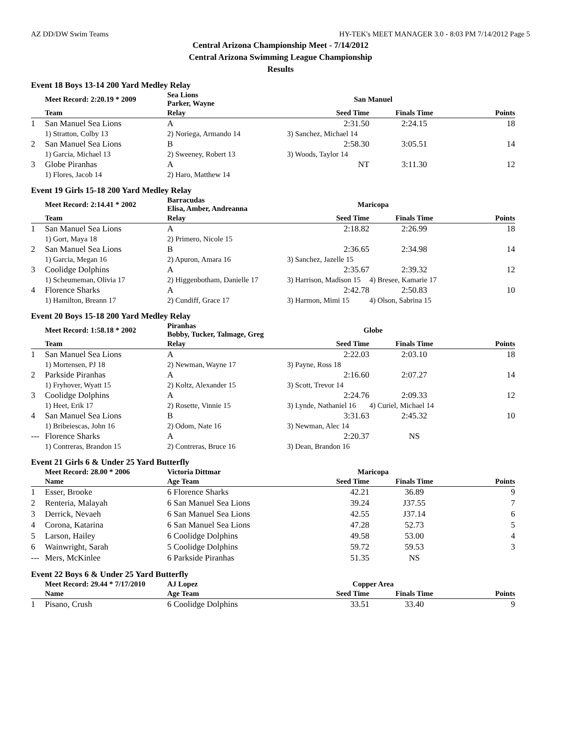AZ DD/DW Swim Teams HY-TEK's MEET MANAGER 3.0 - 8:03 PM 7/14/2012 Page 5
Central Arizona Championship Meet - 7/14/2012
Central Arizona Swimming League Championship
Results
Event 18 Boys 13-14 200 Yard Medley Relay
| | Meet Record: 2:20.19 * 2009 | Sea Lions Parker, Wayne | San Manuel | | |
| | Team | Relay | Seed Time | Finals Time | Points |
| 1 | San Manuel Sea Lions | A | 2:31.50 | 2:24.15 | 18 |
| | 1) Stratton, Colby 13 | 2) Noriega, Armando 14 | 3) Sanchez, Michael 14 | | |
| 2 | San Manuel Sea Lions | B | 2:58.30 | 3:05.51 | 14 |
| | 1) Garcia, Michael 13 | 2) Sweeney, Robert 13 | 3) Woods, Taylor 14 | | |
| 3 | Globe Piranhas | A | NT | 3:11.30 | 12 |
| | 1) Flores, Jacob 14 | 2) Haro, Matthew 14 | | | |
Event 19 Girls 15-18 200 Yard Medley Relay
| | Meet Record: 2:14.41 * 2002 | Barracudas Elisa, Amber, Andreanna | Maricopa | | |
| | Team | Relay | Seed Time | Finals Time | Points |
| 1 | San Manuel Sea Lions | A | 2:18.82 | 2:26.99 | 18 |
| | 1) Gort, Maya 18 | 2) Primero, Nicole 15 | | | |
| 2 | San Manuel Sea Lions | B | 2:36.65 | 2:34.98 | 14 |
| | 1) Garcia, Megan 16 | 2) Apuron, Amara 16 | 3) Sanchez, Jazelle 15 | | |
| 3 | Coolidge Dolphins | A | 2:35.67 | 2:39.32 | 12 |
| | 1) Scheumeman, Olivia 17 | 2) Higgenbotham, Danielle 17 | 3) Harrison, Madison 15 | 4) Bresee, Kamarie 17 | |
| 4 | Florence Sharks | A | 2:42.78 | 2:50.83 | 10 |
| | 1) Hamilton, Breann 17 | 2) Cundiff, Grace 17 | 3) Harmon, Mimi 15 | 4) Olson, Sabrina 15 | |
Event 20 Boys 15-18 200 Yard Medley Relay
| | Meet Record: 1:58.18 * 2002 | Piranhas Bobby, Tucker, Talmage, Greg | Globe | | |
| | Team | Relay | Seed Time | Finals Time | Points |
| 1 | San Manuel Sea Lions | A | 2:22.03 | 2:03.10 | 18 |
| | 1) Mortensen, PJ 18 | 2) Newman, Wayne 17 | 3) Payne, Ross 18 | | |
| 2 | Parkside Piranhas | A | 2:16.60 | 2:07.27 | 14 |
| | 1) Fryhover, Wyatt 15 | 2) Koltz, Alexander 15 | 3) Scott, Trevor 14 | | |
| 3 | Coolidge Dolphins | A | 2:24.76 | 2:09.33 | 12 |
| | 1) Heet, Erik 17 | 2) Rosette, Vinnie 15 | 3) Lynde, Nathaniel 16 | 4) Curiel, Michael 14 | |
| 4 | San Manuel Sea Lions | B | 3:31.63 | 2:45.32 | 10 |
| | 1) Bribeiescas, John 16 | 2) Odom, Nate 16 | 3) Newman, Alec 14 | | |
| --- | Florence Sharks | A | 2:20.37 | NS | |
| | 1) Contreras, Brandon 15 | 2) Contreras, Bruce 16 | 3) Dean, Brandon 16 | | |
Event 21 Girls 6 & Under 25 Yard Butterfly
| | Meet Record: 28.00 * 2006 | Victoria Dittmar | Maricopa | | |
| | Name | Age Team | Seed Time | Finals Time | Points |
| 1 | Esser, Brooke | 6 Florence Sharks | 42.21 | 36.89 | 9 |
| 2 | Renteria, Malayah | 6 San Manuel Sea Lions | 39.24 | J37.55 | 7 |
| 3 | Derrick, Nevaeh | 6 San Manuel Sea Lions | 42.55 | J37.14 | 6 |
| 4 | Corona, Katarina | 6 San Manuel Sea Lions | 47.28 | 52.73 | 5 |
| 5 | Larson, Hailey | 6 Coolidge Dolphins | 49.58 | 53.00 | 4 |
| 6 | Wainwright, Sarah | 5 Coolidge Dolphins | 59.72 | 59.53 | 3 |
| --- | Mers, McKinlee | 6 Parkside Piranhas | 51.35 | NS | |
Event 22 Boys 6 & Under 25 Yard Butterfly
| | Meet Record: 29.44 * 7/17/2010 | AJ Lopez | Copper Area | | |
| | Name | Age Team | Seed Time | Finals Time | Points |
| 1 | Pisano, Crush | 6 Coolidge Dolphins | 33.51 | 33.40 | 9 |